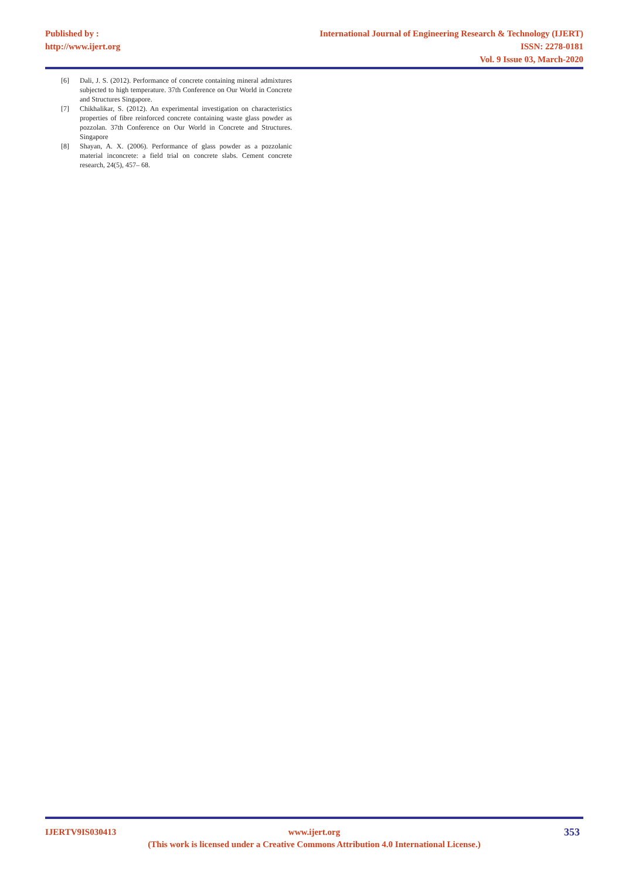Published by :
http://www.ijert.org
International Journal of Engineering Research & Technology (IJERT)
ISSN: 2278-0181
Vol. 9 Issue 03, March-2020
[6] Dali, J. S. (2012). Performance of concrete containing mineral admixtures subjected to high temperature. 37th Conference on Our World in Concrete and Structures Singapore.
[7] Chikhalikar, S. (2012). An experimental investigation on characteristics properties of fibre reinforced concrete containing waste glass powder as pozzolan. 37th Conference on Our World in Concrete and Structures. Singapore
[8] Shayan, A. X. (2006). Performance of glass powder as a pozzolanic material inconcrete: a field trial on concrete slabs. Cement concrete research, 24(5), 457– 68.
IJERTV9IS030413
www.ijert.org
(This work is licensed under a Creative Commons Attribution 4.0 International License.)
353